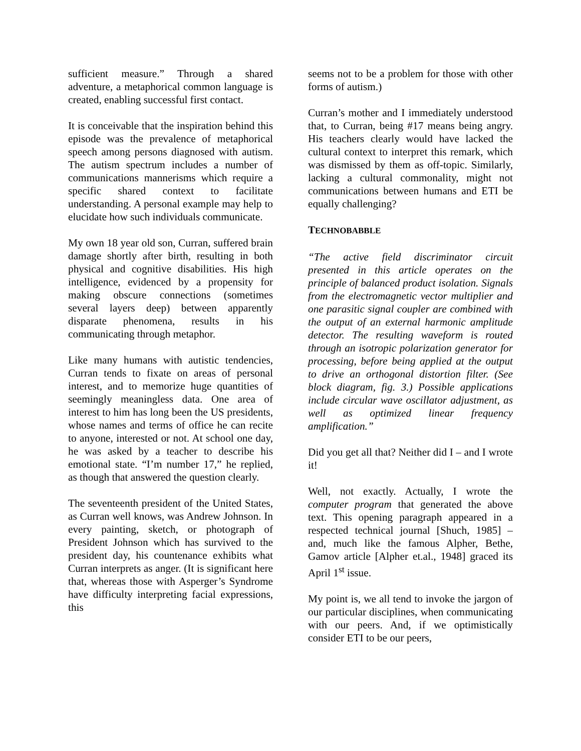sufficient measure.” Through a shared adventure, a metaphorical common language is created, enabling successful first contact.
It is conceivable that the inspiration behind this episode was the prevalence of metaphorical speech among persons diagnosed with autism. The autism spectrum includes a number of communications mannerisms which require a specific shared context to facilitate understanding. A personal example may help to elucidate how such individuals communicate.
My own 18 year old son, Curran, suffered brain damage shortly after birth, resulting in both physical and cognitive disabilities. His high intelligence, evidenced by a propensity for making obscure connections (sometimes several layers deep) between apparently disparate phenomena, results in his communicating through metaphor.
Like many humans with autistic tendencies, Curran tends to fixate on areas of personal interest, and to memorize huge quantities of seemingly meaningless data. One area of interest to him has long been the US presidents, whose names and terms of office he can recite to anyone, interested or not. At school one day, he was asked by a teacher to describe his emotional state. “I’m number 17,” he replied, as though that answered the question clearly.
The seventeenth president of the United States, as Curran well knows, was Andrew Johnson. In every painting, sketch, or photograph of President Johnson which has survived to the president day, his countenance exhibits what Curran interprets as anger. (It is significant here that, whereas those with Asperger’s Syndrome have difficulty interpreting facial expressions, this
seems not to be a problem for those with other forms of autism.)
Curran’s mother and I immediately understood that, to Curran, being #17 means being angry. His teachers clearly would have lacked the cultural context to interpret this remark, which was dismissed by them as off-topic. Similarly, lacking a cultural commonality, might not communications between humans and ETI be equally challenging?
TECHNOBABBLE
“The active field discriminator circuit presented in this article operates on the principle of balanced product isolation. Signals from the electromagnetic vector multiplier and one parasitic signal coupler are combined with the output of an external harmonic amplitude detector. The resulting waveform is routed through an isotropic polarization generator for processing, before being applied at the output to drive an orthogonal distortion filter. (See block diagram, fig. 3.) Possible applications include circular wave oscillator adjustment, as well as optimized linear frequency amplification.”
Did you get all that? Neither did I – and I wrote it!
Well, not exactly. Actually, I wrote the computer program that generated the above text. This opening paragraph appeared in a respected technical journal [Shuch, 1985] – and, much like the famous Alpher, Bethe, Gamov article [Alpher et.al., 1948] graced its April 1<sup>st</sup> issue.
My point is, we all tend to invoke the jargon of our particular disciplines, when communicating with our peers. And, if we optimistically consider ETI to be our peers,